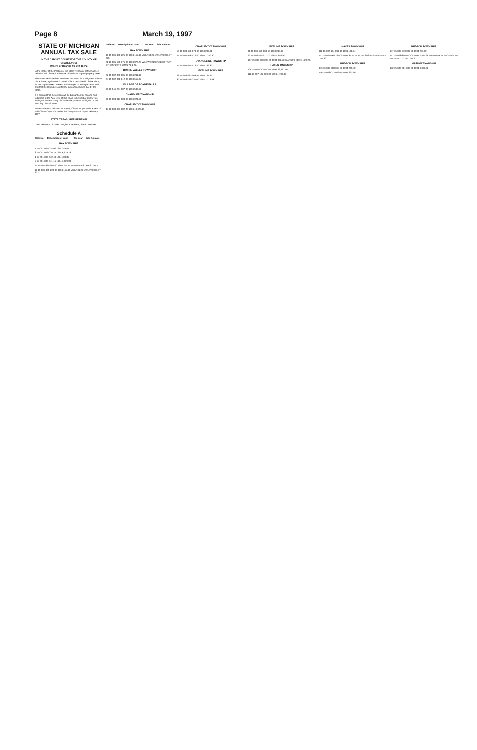Page 8 March 19, 1997
STATE OF MICHIGAN
ANNUAL TAX SALE
IN THE CIRCUIT COURT FOR THE COUNTY OF CHARLEVOIX
Order For Hearing 96-649-16-PZ
In the matter of the Petition of the State Treasurer of Michigan, in behalf of said State, for the sale of lands for unpaid property taxes.
The State Treasurer has petitioned this court for a judgment in favor of the State, against each parcel of land described in Schedule A, for the unpaid taxes, interest and charges on each parcel of land, and that the lands be sold for the amounts claimed due by the State.
It is ordered that the petition will be brought on for hearing and judgment at the April term of this court, to be held at Charlevoix, Michigan, in the County of Charlevoix, State of Michigan, on the 11th day of April, 1997.
Witness the Hon. Richard M. Pajtas, Circuit Judge, and the seal of said Circuit Court of Charlevoix County this 4th day of February, 1997.
STATE TREASURER PETITION
Date: February 12, 1997 Douglas B. Roberts, State Treasurer
Schedule A
| Sale No. | Description of Land | Tax Year | Sale Amount |
| --- | --- | --- | --- |
BAY TOWNSHIP
1 15-001-005-014-00 1994 345.01
2 15-001-006-020-25 1994 6,619.28
4 15-001-006-042-40 1994 400.85
5 15-001-006-041-15 1994 1,629.30
14 15-001-360-004-00 1994 375.47 MENTOR ESTATES LOT 4.
18 15-001-400-223-00 1994 152.16 VILLA DE CHARLEVOIX LOT 223.
| Sale No. | Description of Land | Tax Year | Sale Amount |
| --- | --- | --- | --- |
BAY TOWNSHIP
19 15-001-400-225-00 1994 152.16 VILLA DE CHARLEVOIX LOT 225.
21 15-001-550-071-00 1994 379.73 WILDWOOD HARBOR PART OF GOV LOT 3 LOTS 71 & 72.
BOYNE VALLEY TOWNSHIP
22 15-002-005-005-00 1994 241.16
24 15-002-008-012-00 1994 552.97
VILLAGE OF BOYNE FALLS
35 15-041-204-007-00 1994 539.62
CHANDLER TOWNSHIP
39 15-003-017-004-00 1994 921.62
CHARLEVOIX TOWNSHIP
47 15-004-023-002-00 1994 10,673.13
CHARLEVOIX TOWNSHIP
53 15-004-150-079-00 1994 209.91
55 15-004-558-012-00 1994 1,250.90
EVANGELINE TOWNSHIP
57 15-005-015-016-10 1994 199.30
EVELINE TOWNSHIP
69 15-006-031-008-55 1994 121.67
80 15-006-119-030-00 1994 1,776.83
EVELINE TOWNSHIP
81 15-006-120-004-10 1994 233.32
92 15-006-175-011-10 1994 4,982.90
107 15-006-750-023-00 1994 982.72 WATER'S EDGE LOT 23.
HAYES TOWNSHIP
108 15-007-003-010-10 1994 22,961.06
111 15-007-102-009-00 1994 1,703.97
HAYES TOWNSHIP
112 15-007-104-001-10 1994 101.84
142 15-007-560-227-00 1994 37.74 PLAT OF SUSAN SHORES #2 LOT 227.
HUDSON TOWNSHIP
143 15-008-008-013-20 1994 245.40
146 15-008-013-009-10 1994 221.69
HUDSON TOWNSHIP
147 15-008-013-009-20 1994 221.69
171 15-008-800-010-00 1994 1,497.29 THUNDER VILLAGELOT 10 AND SELY 1/2 OF LOT 9.
MARION TOWNSHIP
172 15-009-001-006-00 1994 6,066.02